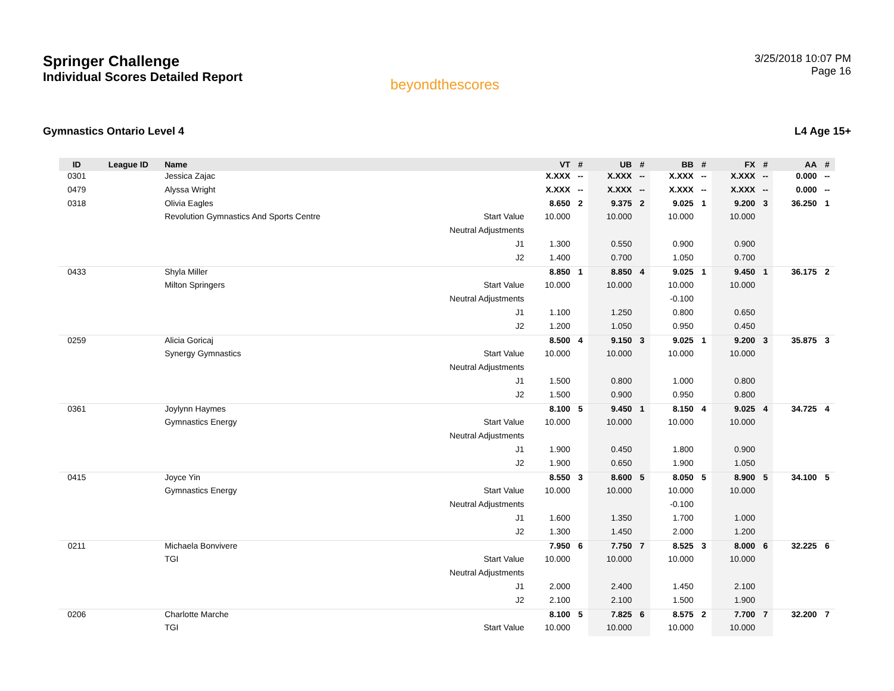Springer Challenge
Individual Scores Detailed Report
beyondthescores
3/25/2018 10:07 PM
Page 16
Gymnastics Ontario Level 4 L4 Age 15+
| ID | League ID | Name | | VT | # | UB | # | BB | # | FX | # | AA | # |
| --- | --- | --- | --- | --- | --- | --- | --- | --- | --- | --- | --- | --- | --- |
| 0301 | | Jessica Zajac | | X.XXX | -- | X.XXX | -- | X.XXX | -- | X.XXX | -- | 0.000 | -- |
| 0479 | | Alyssa Wright | | X.XXX | -- | X.XXX | -- | X.XXX | -- | X.XXX | -- | 0.000 | -- |
| 0318 | | Olivia Eagles | | 8.650 | 2 | 9.375 | 2 | 9.025 | 1 | 9.200 | 3 | 36.250 | 1 |
| | | Revolution Gymnastics And Sports Centre | Start Value | 10.000 | | 10.000 | | 10.000 | | 10.000 | | | |
| | | | Neutral Adjustments | | | | | | | | | | |
| | | | J1 | 1.300 | | 0.550 | | 0.900 | | 0.900 | | | |
| | | | J2 | 1.400 | | 0.700 | | 1.050 | | 0.700 | | | |
| 0433 | | Shyla Miller | | 8.850 | 1 | 8.850 | 4 | 9.025 | 1 | 9.450 | 1 | 36.175 | 2 |
| | | Milton Springers | Start Value | 10.000 | | 10.000 | | 10.000 | | 10.000 | | | |
| | | | Neutral Adjustments | | | | | -0.100 | | | | | |
| | | | J1 | 1.100 | | 1.250 | | 0.800 | | 0.650 | | | |
| | | | J2 | 1.200 | | 1.050 | | 0.950 | | 0.450 | | | |
| 0259 | | Alicia Goricaj | | 8.500 | 4 | 9.150 | 3 | 9.025 | 1 | 9.200 | 3 | 35.875 | 3 |
| | | Synergy Gymnastics | Start Value | 10.000 | | 10.000 | | 10.000 | | 10.000 | | | |
| | | | Neutral Adjustments | | | | | | | | | | |
| | | | J1 | 1.500 | | 0.800 | | 1.000 | | 0.800 | | | |
| | | | J2 | 1.500 | | 0.900 | | 0.950 | | 0.800 | | | |
| 0361 | | Joylynn Haymes | | 8.100 | 5 | 9.450 | 1 | 8.150 | 4 | 9.025 | 4 | 34.725 | 4 |
| | | Gymnastics Energy | Start Value | 10.000 | | 10.000 | | 10.000 | | 10.000 | | | |
| | | | Neutral Adjustments | | | | | | | | | | |
| | | | J1 | 1.900 | | 0.450 | | 1.800 | | 0.900 | | | |
| | | | J2 | 1.900 | | 0.650 | | 1.900 | | 1.050 | | | |
| 0415 | | Joyce Yin | | 8.550 | 3 | 8.600 | 5 | 8.050 | 5 | 8.900 | 5 | 34.100 | 5 |
| | | Gymnastics Energy | Start Value | 10.000 | | 10.000 | | 10.000 | | 10.000 | | | |
| | | | Neutral Adjustments | | | | | -0.100 | | | | | |
| | | | J1 | 1.600 | | 1.350 | | 1.700 | | 1.000 | | | |
| | | | J2 | 1.300 | | 1.450 | | 2.000 | | 1.200 | | | |
| 0211 | | Michaela Bonvivere | | 7.950 | 6 | 7.750 | 7 | 8.525 | 3 | 8.000 | 6 | 32.225 | 6 |
| | | TGI | Start Value | 10.000 | | 10.000 | | 10.000 | | 10.000 | | | |
| | | | Neutral Adjustments | | | | | | | | | | |
| | | | J1 | 2.000 | | 2.400 | | 1.450 | | 2.100 | | | |
| | | | J2 | 2.100 | | 2.100 | | 1.500 | | 1.900 | | | |
| 0206 | | Charlotte Marche | | 8.100 | 5 | 7.825 | 6 | 8.575 | 2 | 7.700 | 7 | 32.200 | 7 |
| | | TGI | Start Value | 10.000 | | 10.000 | | 10.000 | | 10.000 | | | |